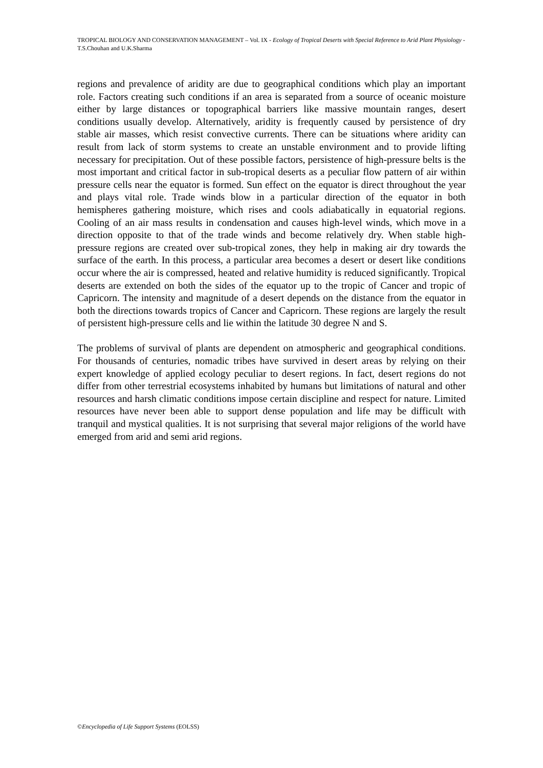TROPICAL BIOLOGY AND CONSERVATION MANAGEMENT – Vol. IX - Ecology of Tropical Deserts with Special Reference to Arid Plant Physiology - T.S.Chouhan and U.K.Sharma
regions and prevalence of aridity are due to geographical conditions which play an important role. Factors creating such conditions if an area is separated from a source of oceanic moisture either by large distances or topographical barriers like massive mountain ranges, desert conditions usually develop. Alternatively, aridity is frequently caused by persistence of dry stable air masses, which resist convective currents. There can be situations where aridity can result from lack of storm systems to create an unstable environment and to provide lifting necessary for precipitation. Out of these possible factors, persistence of high-pressure belts is the most important and critical factor in sub-tropical deserts as a peculiar flow pattern of air within pressure cells near the equator is formed. Sun effect on the equator is direct throughout the year and plays vital role. Trade winds blow in a particular direction of the equator in both hemispheres gathering moisture, which rises and cools adiabatically in equatorial regions. Cooling of an air mass results in condensation and causes high-level winds, which move in a direction opposite to that of the trade winds and become relatively dry. When stable high-pressure regions are created over sub-tropical zones, they help in making air dry towards the surface of the earth. In this process, a particular area becomes a desert or desert like conditions occur where the air is compressed, heated and relative humidity is reduced significantly. Tropical deserts are extended on both the sides of the equator up to the tropic of Cancer and tropic of Capricorn. The intensity and magnitude of a desert depends on the distance from the equator in both the directions towards tropics of Cancer and Capricorn. These regions are largely the result of persistent high-pressure cells and lie within the latitude 30 degree N and S.
The problems of survival of plants are dependent on atmospheric and geographical conditions. For thousands of centuries, nomadic tribes have survived in desert areas by relying on their expert knowledge of applied ecology peculiar to desert regions. In fact, desert regions do not differ from other terrestrial ecosystems inhabited by humans but limitations of natural and other resources and harsh climatic conditions impose certain discipline and respect for nature. Limited resources have never been able to support dense population and life may be difficult with tranquil and mystical qualities. It is not surprising that several major religions of the world have emerged from arid and semi arid regions.
©Encyclopedia of Life Support Systems (EOLSS)